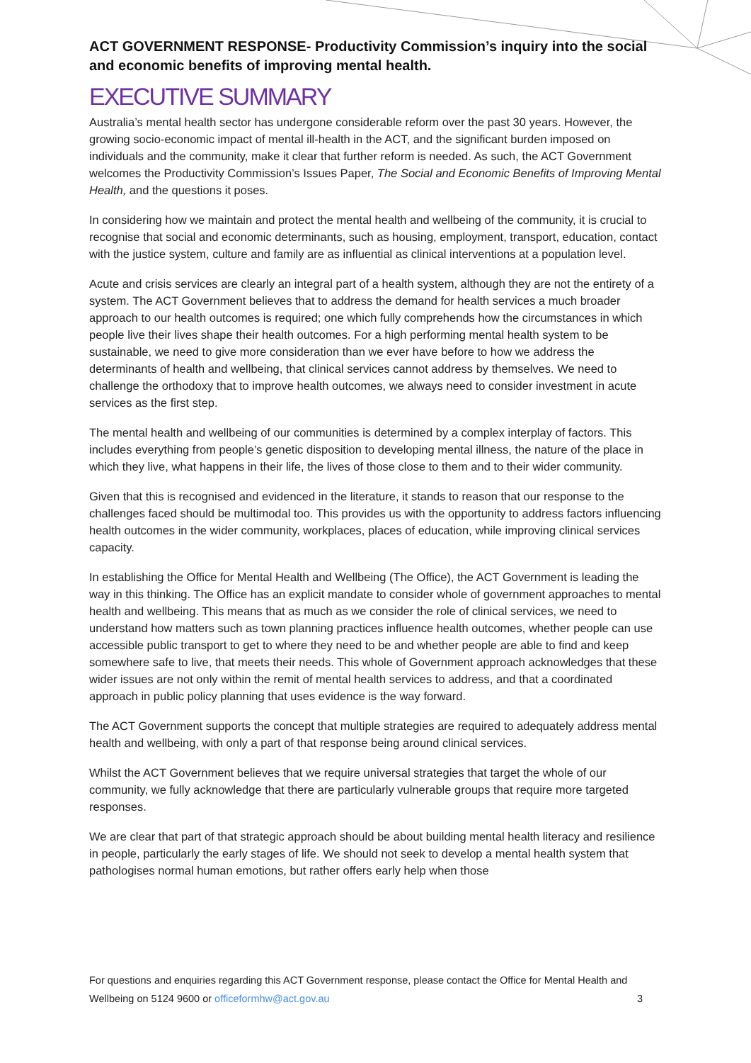ACT GOVERNMENT RESPONSE- Productivity Commission’s inquiry into the social and economic benefits of improving mental health.
EXECUTIVE SUMMARY
Australia’s mental health sector has undergone considerable reform over the past 30 years. However, the growing socio-economic impact of mental ill-health in the ACT, and the significant burden imposed on individuals and the community, make it clear that further reform is needed. As such, the ACT Government welcomes the Productivity Commission’s Issues Paper, The Social and Economic Benefits of Improving Mental Health, and the questions it poses.
In considering how we maintain and protect the mental health and wellbeing of the community, it is crucial to recognise that social and economic determinants, such as housing, employment, transport, education, contact with the justice system, culture and family are as influential as clinical interventions at a population level.
Acute and crisis services are clearly an integral part of a health system, although they are not the entirety of a system. The ACT Government believes that to address the demand for health services a much broader approach to our health outcomes is required; one which fully comprehends how the circumstances in which people live their lives shape their health outcomes. For a high performing mental health system to be sustainable, we need to give more consideration than we ever have before to how we address the determinants of health and wellbeing, that clinical services cannot address by themselves. We need to challenge the orthodoxy that to improve health outcomes, we always need to consider investment in acute services as the first step.
The mental health and wellbeing of our communities is determined by a complex interplay of factors. This includes everything from people’s genetic disposition to developing mental illness, the nature of the place in which they live, what happens in their life, the lives of those close to them and to their wider community.
Given that this is recognised and evidenced in the literature, it stands to reason that our response to the challenges faced should be multimodal too. This provides us with the opportunity to address factors influencing health outcomes in the wider community, workplaces, places of education, while improving clinical services capacity.
In establishing the Office for Mental Health and Wellbeing (The Office), the ACT Government is leading the way in this thinking. The Office has an explicit mandate to consider whole of government approaches to mental health and wellbeing. This means that as much as we consider the role of clinical services, we need to understand how matters such as town planning practices influence health outcomes, whether people can use accessible public transport to get to where they need to be and whether people are able to find and keep somewhere safe to live, that meets their needs. This whole of Government approach acknowledges that these wider issues are not only within the remit of mental health services to address, and that a coordinated approach in public policy planning that uses evidence is the way forward.
The ACT Government supports the concept that multiple strategies are required to adequately address mental health and wellbeing, with only a part of that response being around clinical services.
Whilst the ACT Government believes that we require universal strategies that target the whole of our community, we fully acknowledge that there are particularly vulnerable groups that require more targeted responses.
We are clear that part of that strategic approach should be about building mental health literacy and resilience in people, particularly the early stages of life. We should not seek to develop a mental health system that pathologises normal human emotions, but rather offers early help when those
For questions and enquiries regarding this ACT Government response, please contact the Office for Mental Health and Wellbeing on 5124 9600 or officeformhw@act.gov.au 3